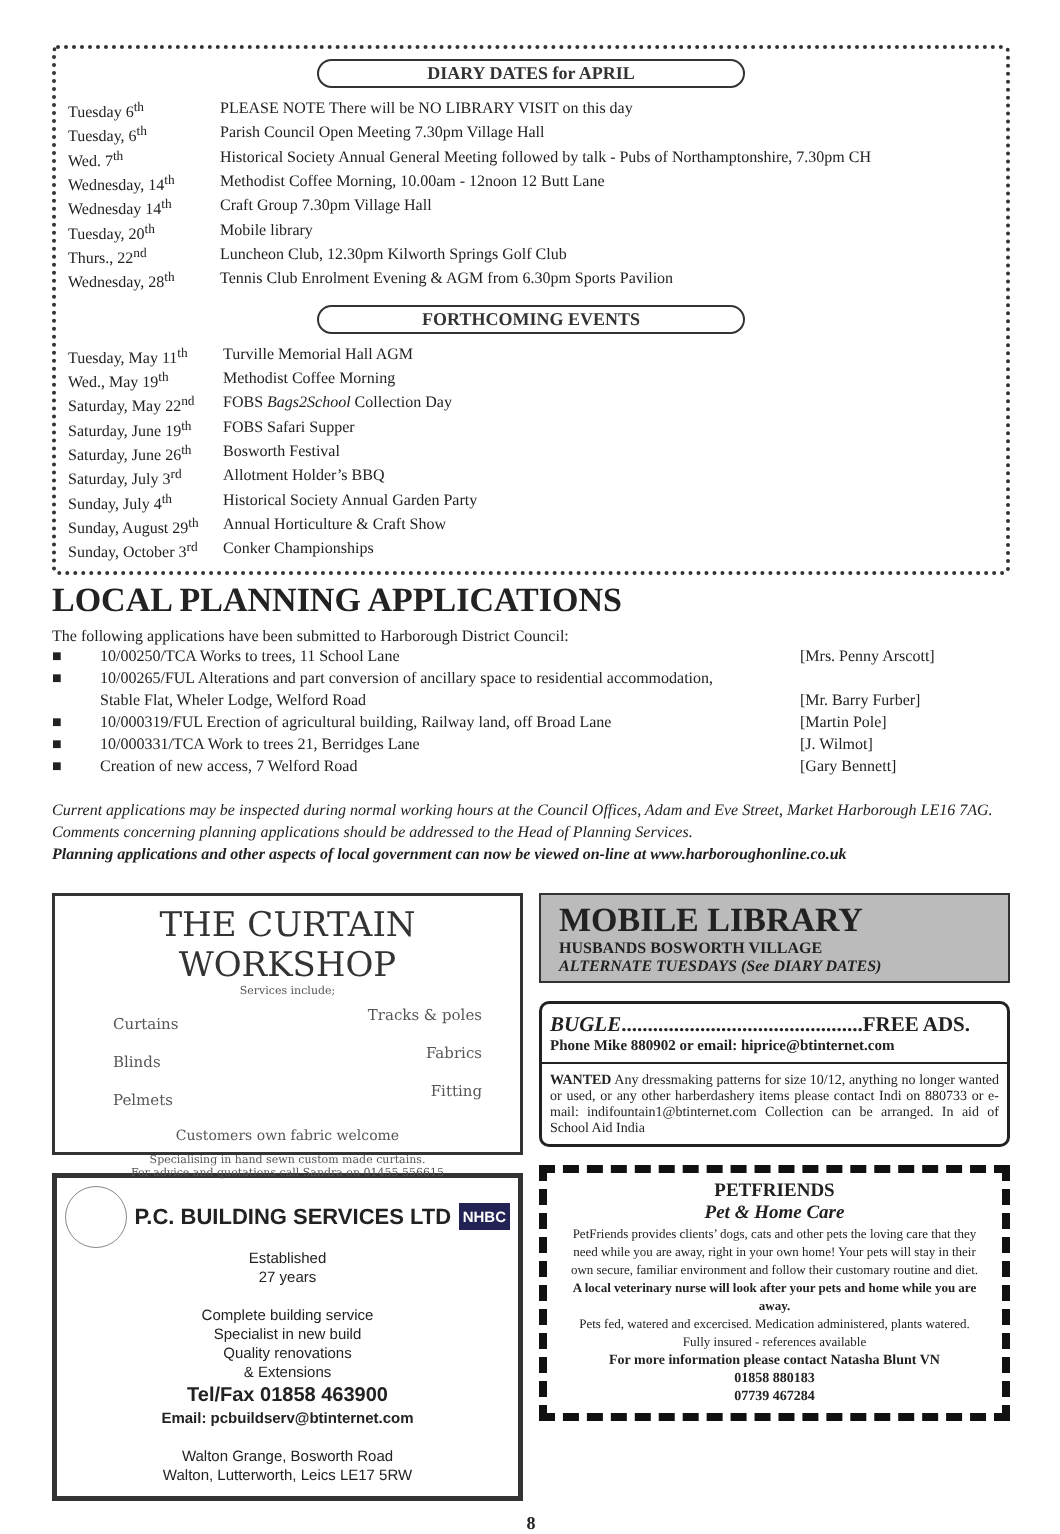DIARY DATES for APRIL
| Tuesday 6<sup>th</sup> | PLEASE NOTE There will be NO LIBRARY VISIT on this day |
| Tuesday, 6<sup>th</sup> | Parish Council Open Meeting 7.30pm Village Hall |
| Wed. 7<sup>th</sup> | Historical Society Annual General Meeting followed by talk - Pubs of Northamptonshire, 7.30pm CH |
| Wednesday, 14<sup>th</sup> | Methodist Coffee Morning, 10.00am - 12noon 12 Butt Lane |
| Wednesday 14<sup>th</sup> | Craft Group 7.30pm Village Hall |
| Tuesday, 20<sup>th</sup> | Mobile library |
| Thurs., 22<sup>nd</sup> | Luncheon Club, 12.30pm Kilworth Springs Golf Club |
| Wednesday, 28<sup>th</sup> | Tennis Club Enrolment Evening & AGM from 6.30pm Sports Pavilion |
FORTHCOMING EVENTS
| Tuesday, May 11<sup>th</sup> | Turville Memorial Hall AGM |
| Wed., May 19<sup>th</sup> | Methodist Coffee Morning |
| Saturday, May 22<sup>nd</sup> | FOBS Bags2School Collection Day |
| Saturday, June 19<sup>th</sup> | FOBS Safari Supper |
| Saturday, June 26<sup>th</sup> | Bosworth Festival |
| Saturday, July 3<sup>rd</sup> | Allotment Holder’s BBQ |
| Sunday, July 4<sup>th</sup> | Historical Society Annual Garden Party |
| Sunday, August 29<sup>th</sup> | Annual Horticulture & Craft Show |
| Sunday, October 3<sup>rd</sup> | Conker Championships |
LOCAL PLANNING APPLICATIONS
The following applications have been submitted to Harborough District Council:
■ 10/00250/TCA Works to trees, 11 School Lane [Mrs. Penny Arscott]
■ 10/00265/FUL Alterations and part conversion of ancillary space to residential accommodation,
Stable Flat, Wheler Lodge, Welford Road
[Mr. Barry Furber]
■ 10/000319/FUL Erection of agricultural building, Railway land, off Broad Lane [Martin Pole]
■ 10/000331/TCA Work to trees 21, Berridges Lane [J. Wilmot]
■ Creation of new access, 7 Welford Road [Gary Bennett]
Current applications may be inspected during normal working hours at the Council Offices, Adam and Eve Street, Market Harborough LE16 7AG. Comments concerning planning applications should be addressed to the Head of Planning Services.
Planning applications and other aspects of local government can now be viewed on-line at www.harboroughonline.co.uk
THE CURTAIN WORKSHOP
Services include;
| Curtains | Tracks & poles |
| Blinds | Fabrics |
| Pelmets | Fitting |
Customers own fabric welcome
Specialising in hand sewn custom made curtains.
For advice and quotations call Sandra on 01455 556615
P.C. BUILDING SERVICES LTD NHBC
Established
27 years
Complete building service
Specialist in new build
Quality renovations
& Extensions
Tel/Fax 01858 463900
Email: pcbuildserv@btinternet.com
Walton Grange, Bosworth Road
Walton, Lutterworth, Leics LE17 5RW
MOBILE LIBRARY
HUSBANDS BOSWORTH VILLAGE
ALTERNATE TUESDAYS (See DIARY DATES)
BUGLE..............................................FREE ADS.
Phone Mike 880902 or email: hiprice@btinternet.com
WANTED Any dressmaking patterns for size 10/12, anything no longer wanted or used, or any other harberdashery items please contact Indi on 880733 or e-mail: indifountain1@btinternet.com Collection can be arranged. In aid of School Aid India
PETFRIENDS
Pet & Home Care
PetFriends provides clients’ dogs, cats and other pets the loving care that they need while you are away, right in your own home! Your pets will stay in their own secure, familiar environment and follow their customary routine and diet.
A local veterinary nurse will look after your pets and home while you are away.
Pets fed, watered and excercised. Medication administered, plants watered.
Fully insured - references available
For more information please contact Natasha Blunt VN
01858 880183
07739 467284
8